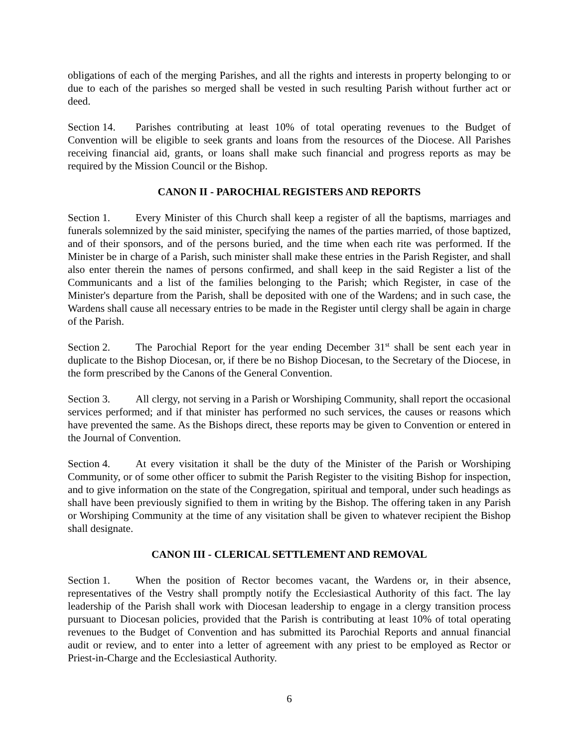obligations of each of the merging Parishes, and all the rights and interests in property belonging to or due to each of the parishes so merged shall be vested in such resulting Parish without further act or deed.
Section 14. Parishes contributing at least 10% of total operating revenues to the Budget of Convention will be eligible to seek grants and loans from the resources of the Diocese. All Parishes receiving financial aid, grants, or loans shall make such financial and progress reports as may be required by the Mission Council or the Bishop.
CANON II - PAROCHIAL REGISTERS AND REPORTS
Section 1. Every Minister of this Church shall keep a register of all the baptisms, marriages and funerals solemnized by the said minister, specifying the names of the parties married, of those baptized, and of their sponsors, and of the persons buried, and the time when each rite was performed. If the Minister be in charge of a Parish, such minister shall make these entries in the Parish Register, and shall also enter therein the names of persons confirmed, and shall keep in the said Register a list of the Communicants and a list of the families belonging to the Parish; which Register, in case of the Minister's departure from the Parish, shall be deposited with one of the Wardens; and in such case, the Wardens shall cause all necessary entries to be made in the Register until clergy shall be again in charge of the Parish.
Section 2. The Parochial Report for the year ending December 31<sup>st</sup> shall be sent each year in duplicate to the Bishop Diocesan, or, if there be no Bishop Diocesan, to the Secretary of the Diocese, in the form prescribed by the Canons of the General Convention.
Section 3. All clergy, not serving in a Parish or Worshiping Community, shall report the occasional services performed; and if that minister has performed no such services, the causes or reasons which have prevented the same. As the Bishops direct, these reports may be given to Convention or entered in the Journal of Convention.
Section 4. At every visitation it shall be the duty of the Minister of the Parish or Worshiping Community, or of some other officer to submit the Parish Register to the visiting Bishop for inspection, and to give information on the state of the Congregation, spiritual and temporal, under such headings as shall have been previously signified to them in writing by the Bishop. The offering taken in any Parish or Worshiping Community at the time of any visitation shall be given to whatever recipient the Bishop shall designate.
CANON III - CLERICAL SETTLEMENT AND REMOVAL
Section 1. When the position of Rector becomes vacant, the Wardens or, in their absence, representatives of the Vestry shall promptly notify the Ecclesiastical Authority of this fact. The lay leadership of the Parish shall work with Diocesan leadership to engage in a clergy transition process pursuant to Diocesan policies, provided that the Parish is contributing at least 10% of total operating revenues to the Budget of Convention and has submitted its Parochial Reports and annual financial audit or review, and to enter into a letter of agreement with any priest to be employed as Rector or Priest-in-Charge and the Ecclesiastical Authority.
6